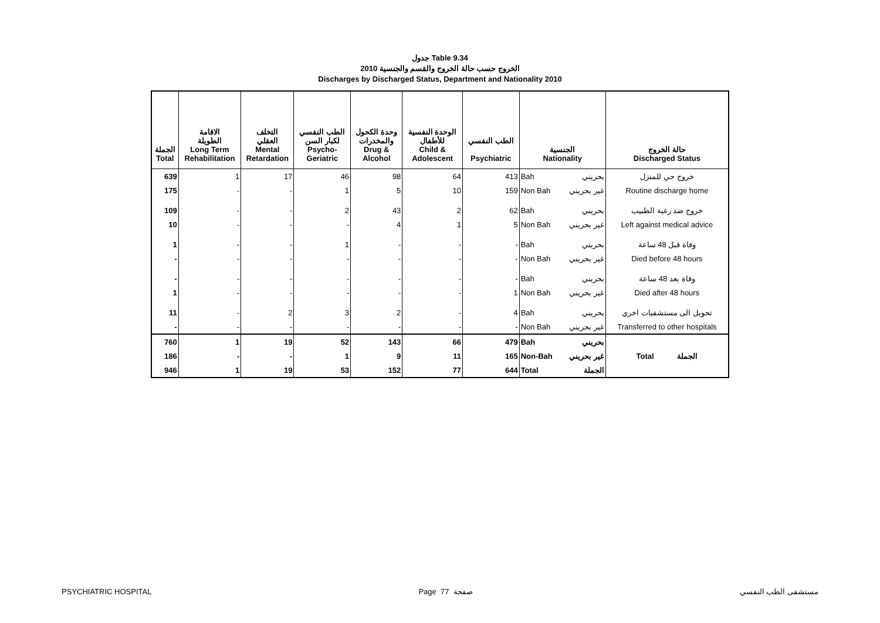جدول Table 9.34
الخروج حسب حالة الخروج والقسم والجنسية 2010
Discharges by Discharged Status, Department and Nationality 2010
| الجملة Total | الاقامة الطويلة Long Term Rehabilitation | التخلف العقلي Mental Retardation | الطب النفسي لكبار السن Psycho- Geriatric | وحدة الكحول والمخدرات Drug & Alcohol | الوحدة النفسية للأطفال Child & Adolescent | الطب النفسي Psychiatric | الجنسية Nationality | | حالة الخروج Discharged Status |
| --- | --- | --- | --- | --- | --- | --- | --- | --- | --- |
| 639 | 1 | 17 | 46 | 98 | 64 | 413 | Bah | بحريني | خروج حي للمنزل |
| 175 | - | - | 1 | 5 | 10 | 159 | Non Bah | غير بحريني | Routine discharge home |
| 109 | - | - | 2 | 43 | 2 | 62 | Bah | بحريني | خروج ضد رغبة الطبيب |
| 10 | - | - | - | 4 | 1 | 5 | Non Bah | غير بحريني | Left against medical advice |
| 1 | - | - | 1 | - | - | - | Bah | بحريني | وفاة قبل 48 ساعة |
| - | - | - | - | - | - | - | Non Bah | غير بحريني | Died before 48 hours |
| - | - | - | - | - | - | - | Bah | بحريني | وفاة بعد 48 ساعة |
| 1 | - | - | - | - | - | 1 | Non Bah | غير بحريني | Died after 48 hours |
| 11 | - | 2 | 3 | 2 | - | 4 | Bah | بحريني | تحويل الى مستشفيات اخري |
| - | - | - | - | - | - | - | Non Bah | غير بحريني | Transferred to other hospitals |
| 760 | 1 | 19 | 52 | 143 | 66 | 479 | Bah | بحريني | Total الجملة |
| 186 | - | - | 1 | 9 | 11 | 165 | Non-Bah | غير بحريني | |
| 946 | 1 | 19 | 53 | 152 | 77 | 644 | Total | الجملة | |
PSYCHIATRIC HOSPITAL Page 77 صفحة مستشفى الطب النفسي